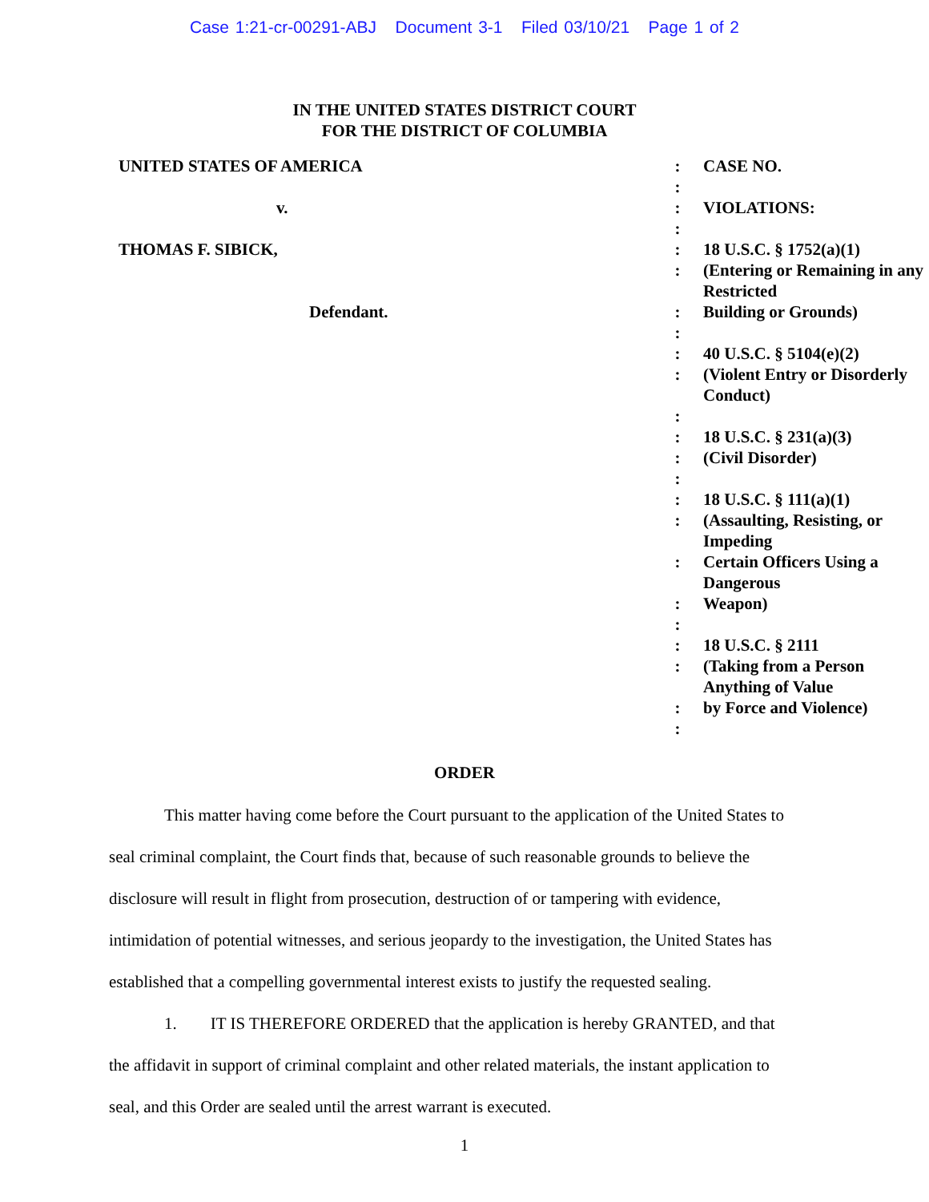Case 1:21-cr-00291-ABJ Document 3-1 Filed 03/10/21 Page 1 of 2
IN THE UNITED STATES DISTRICT COURT
FOR THE DISTRICT OF COLUMBIA
| UNITED STATES OF AMERICA | : | CASE NO. |
| | : | |
| v. | : | VIOLATIONS: |
| | : | |
| THOMAS F. SIBICK, | : | 18 U.S.C. § 1752(a)(1) |
| | : | (Entering or Remaining in any Restricted |
| Defendant. | : | Building or Grounds) |
| | : | |
| | : | 40 U.S.C. § 5104(e)(2) |
| | : | (Violent Entry or Disorderly Conduct) |
| | : | |
| | : | 18 U.S.C. § 231(a)(3) |
| | : | (Civil Disorder) |
| | : | |
| | : | 18 U.S.C. § 111(a)(1) |
| | : | (Assaulting, Resisting, or Impeding |
| | : | Certain Officers Using a Dangerous |
| | : | Weapon) |
| | : | |
| | : | 18 U.S.C. § 2111 |
| | : | (Taking from a Person Anything of Value |
| | : | by Force and Violence) |
| | : | |
ORDER
This matter having come before the Court pursuant to the application of the United States to seal criminal complaint, the Court finds that, because of such reasonable grounds to believe the disclosure will result in flight from prosecution, destruction of or tampering with evidence, intimidation of potential witnesses, and serious jeopardy to the investigation, the United States has established that a compelling governmental interest exists to justify the requested sealing.
1. IT IS THEREFORE ORDERED that the application is hereby GRANTED, and that the affidavit in support of criminal complaint and other related materials, the instant application to seal, and this Order are sealed until the arrest warrant is executed.
1